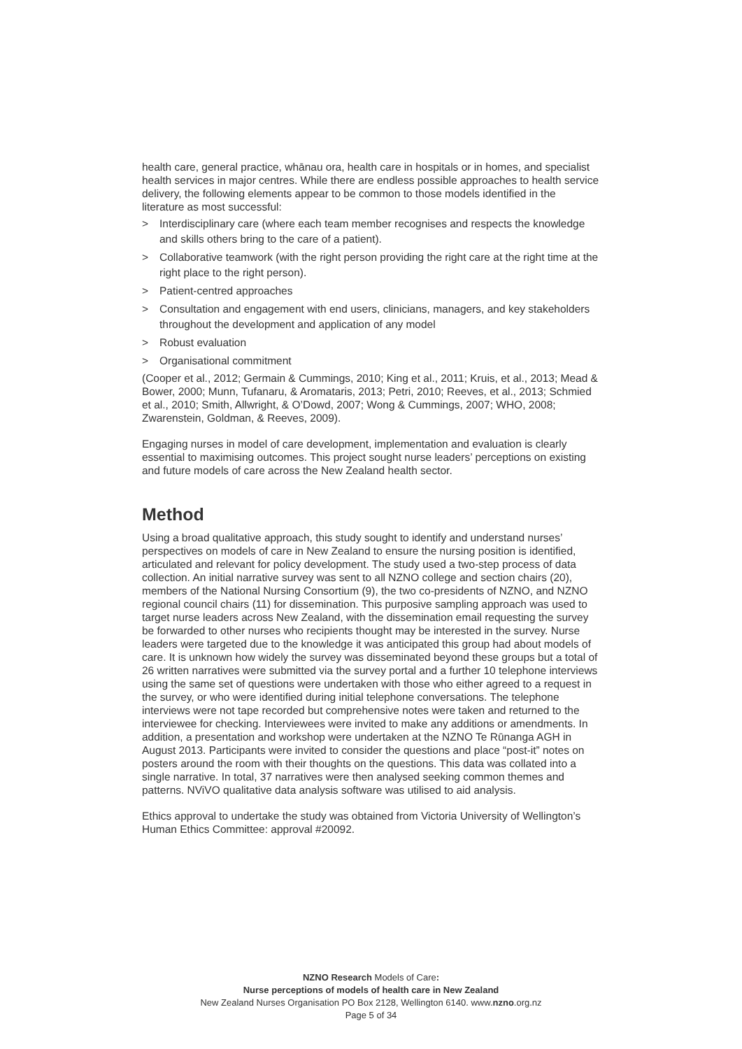health care, general practice, whānau ora, health care in hospitals or in homes, and specialist health services in major centres. While there are endless possible approaches to health service delivery, the following elements appear to be common to those models identified in the literature as most successful:
> Interdisciplinary care (where each team member recognises and respects the knowledge and skills others bring to the care of a patient).
> Collaborative teamwork (with the right person providing the right care at the right time at the right place to the right person).
> Patient-centred approaches
> Consultation and engagement with end users, clinicians, managers, and key stakeholders throughout the development and application of any model
> Robust evaluation
> Organisational commitment
(Cooper et al., 2012; Germain & Cummings, 2010; King et al., 2011; Kruis, et al., 2013; Mead & Bower, 2000; Munn, Tufanaru, & Aromataris, 2013; Petri, 2010; Reeves, et al., 2013; Schmied et al., 2010; Smith, Allwright, & O’Dowd, 2007; Wong & Cummings, 2007; WHO, 2008; Zwarenstein, Goldman, & Reeves, 2009).
Engaging nurses in model of care development, implementation and evaluation is clearly essential to maximising outcomes. This project sought nurse leaders’ perceptions on existing and future models of care across the New Zealand health sector.
Method
Using a broad qualitative approach, this study sought to identify and understand nurses’ perspectives on models of care in New Zealand to ensure the nursing position is identified, articulated and relevant for policy development. The study used a two-step process of data collection. An initial narrative survey was sent to all NZNO college and section chairs (20), members of the National Nursing Consortium (9), the two co-presidents of NZNO, and NZNO regional council chairs (11) for dissemination. This purposive sampling approach was used to target nurse leaders across New Zealand, with the dissemination email requesting the survey be forwarded to other nurses who recipients thought may be interested in the survey. Nurse leaders were targeted due to the knowledge it was anticipated this group had about models of care. It is unknown how widely the survey was disseminated beyond these groups but a total of 26 written narratives were submitted via the survey portal and a further 10 telephone interviews using the same set of questions were undertaken with those who either agreed to a request in the survey, or who were identified during initial telephone conversations. The telephone interviews were not tape recorded but comprehensive notes were taken and returned to the interviewee for checking. Interviewees were invited to make any additions or amendments. In addition, a presentation and workshop were undertaken at the NZNO Te Rūnanga AGH in August 2013. Participants were invited to consider the questions and place “post-it” notes on posters around the room with their thoughts on the questions. This data was collated into a single narrative. In total, 37 narratives were then analysed seeking common themes and patterns. NViVO qualitative data analysis software was utilised to aid analysis.
Ethics approval to undertake the study was obtained from Victoria University of Wellington’s Human Ethics Committee: approval #20092.
NZNO Research Models of Care:
Nurse perceptions of models of health care in New Zealand
New Zealand Nurses Organisation PO Box 2128, Wellington 6140. www.nzno.org.nz
Page 5 of 34